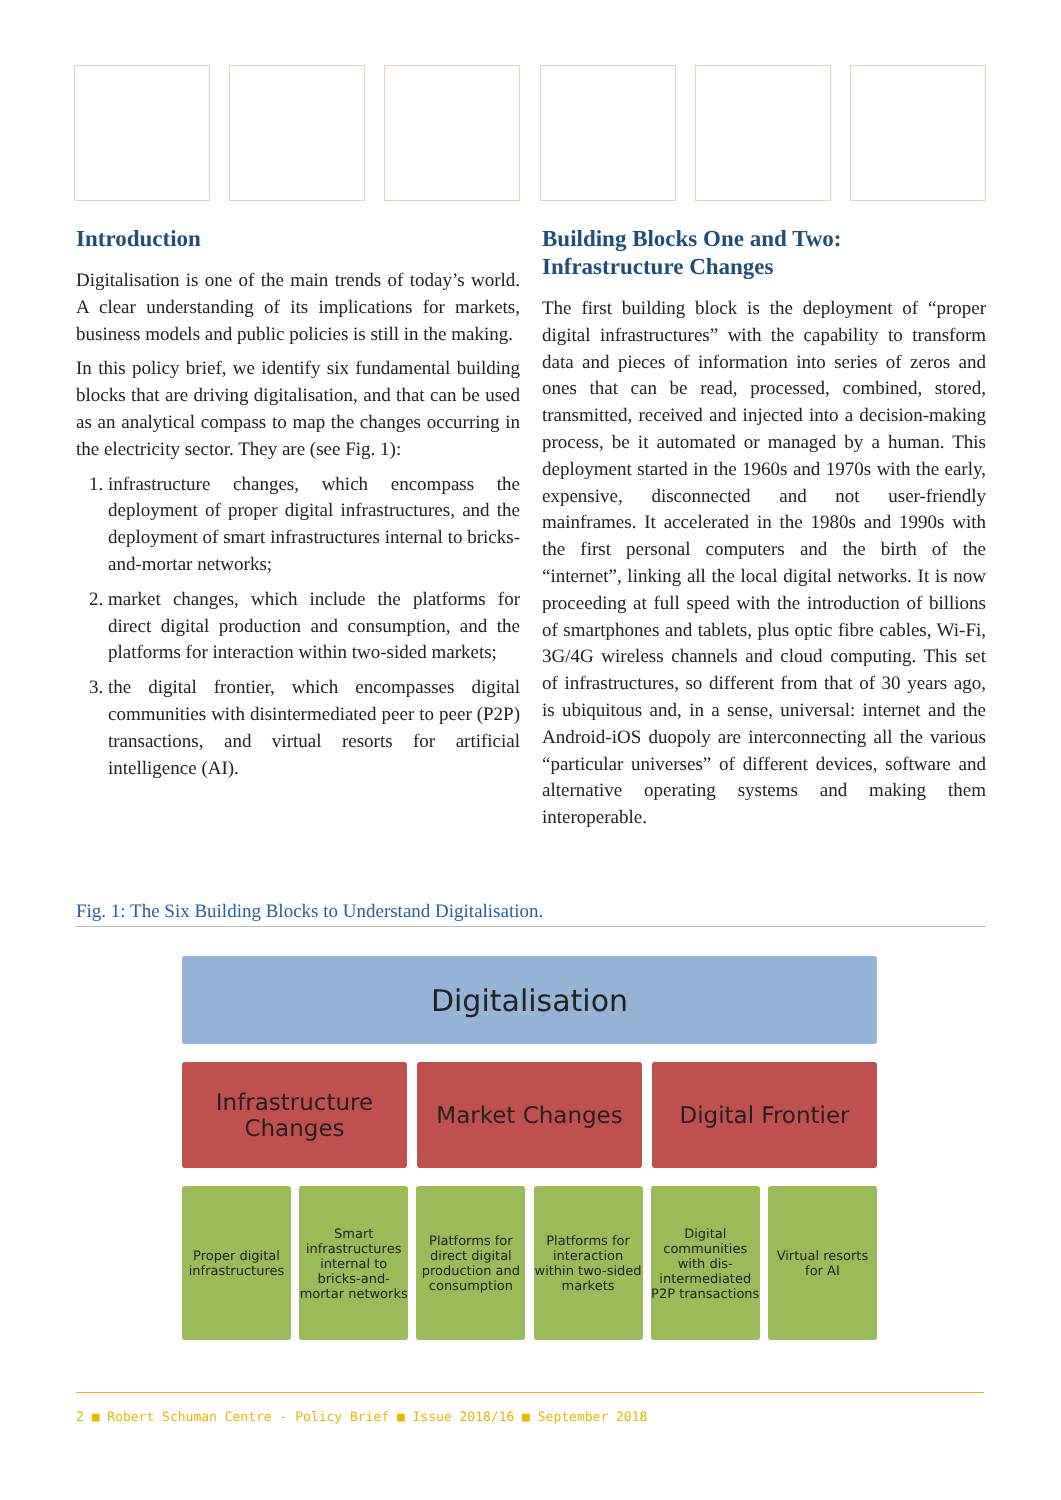Introduction
Digitalisation is one of the main trends of today’s world. A clear understanding of its implications for markets, business models and public policies is still in the making.
In this policy brief, we identify six fundamental building blocks that are driving digitalisation, and that can be used as an analytical compass to map the changes occurring in the electricity sector. They are (see Fig. 1):
1. infrastructure changes, which encompass the deployment of proper digital infrastructures, and the deployment of smart infrastructures internal to bricks-and-mortar networks;
2. market changes, which include the platforms for direct digital production and consumption, and the platforms for interaction within two-sided markets;
3. the digital frontier, which encompasses digital communities with disintermediated peer to peer (P2P) transactions, and virtual resorts for artificial intelligence (AI).
Building Blocks One and Two:
Infrastructure Changes
The first building block is the deployment of “proper digital infrastructures” with the capability to transform data and pieces of information into series of zeros and ones that can be read, processed, combined, stored, transmitted, received and injected into a decision-making process, be it automated or managed by a human. This deployment started in the 1960s and 1970s with the early, expensive, disconnected and not user-friendly mainframes. It accelerated in the 1980s and 1990s with the first personal computers and the birth of the “internet”, linking all the local digital networks. It is now proceeding at full speed with the introduction of billions of smartphones and tablets, plus optic fibre cables, Wi-Fi, 3G/4G wireless channels and cloud computing. This set of infrastructures, so different from that of 30 years ago, is ubiquitous and, in a sense, universal: internet and the Android-iOS duopoly are interconnecting all the various “particular universes” of different devices, software and alternative operating systems and making them interoperable.
Fig. 1: The Six Building Blocks to Understand Digitalisation.
Digitalisation
Infrastructure
Changes
Market Changes Digital Frontier
Proper digital infrastructures
Smart infrastructures internal to bricks-and-mortar networks
Platforms for direct digital production and consumption
Platforms for interaction within two-sided markets
Digital communities with dis-intermediated P2P transactions
Virtual resorts for AI
2 ■ Robert Schuman Centre - Policy Brief ■ Issue 2018/16 ■ September 2018